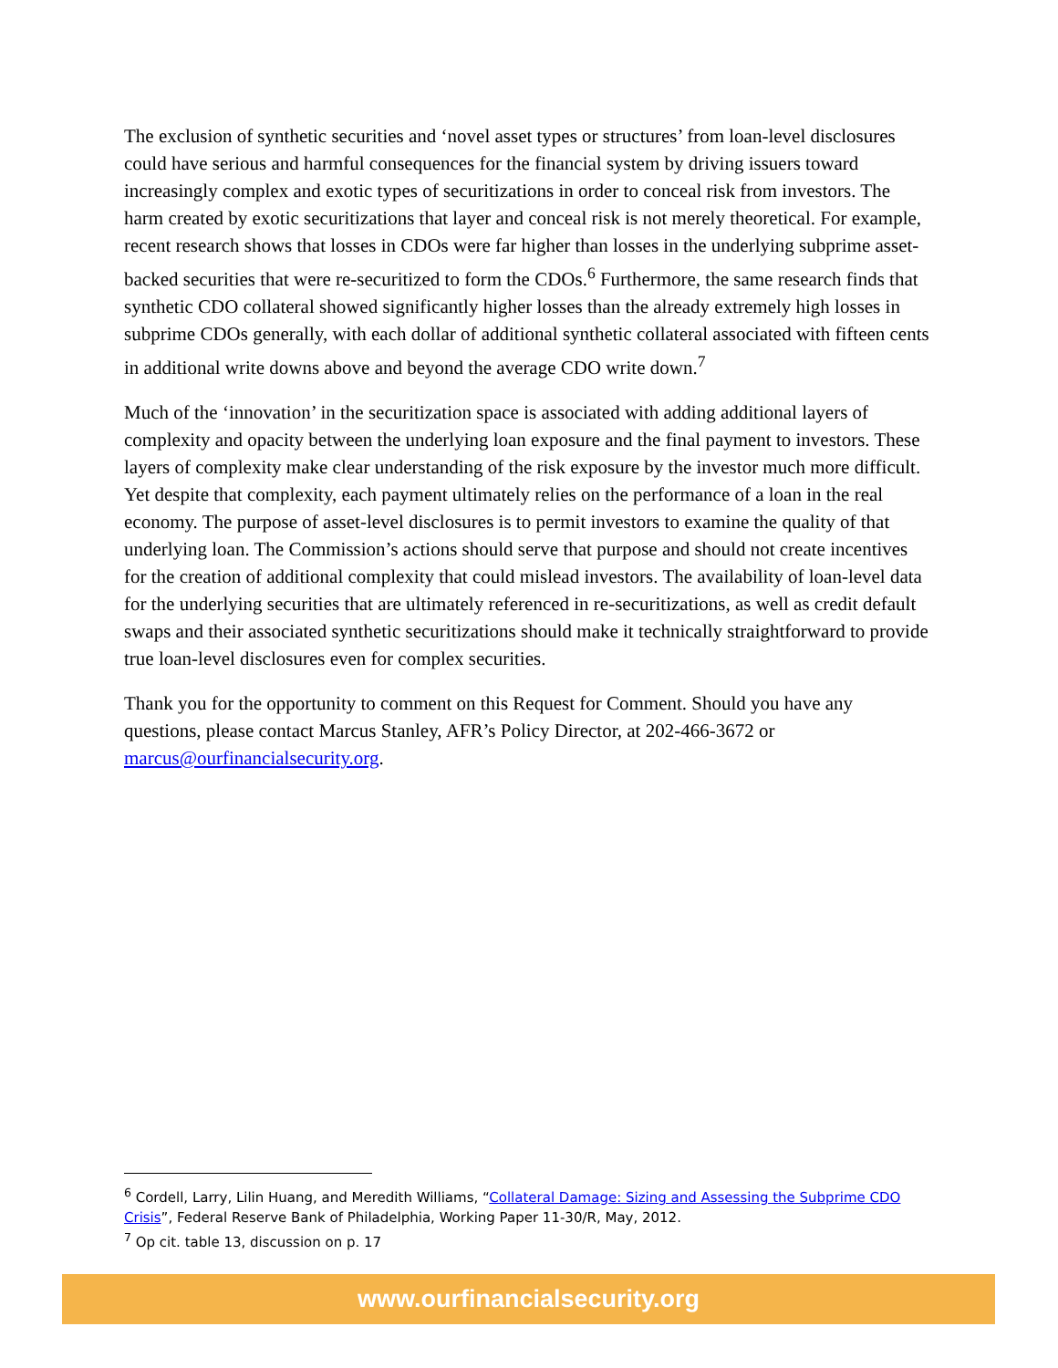The exclusion of synthetic securities and ‘novel asset types or structures’ from loan-level disclosures could have serious and harmful consequences for the financial system by driving issuers toward increasingly complex and exotic types of securitizations in order to conceal risk from investors. The harm created by exotic securitizations that layer and conceal risk is not merely theoretical. For example, recent research shows that losses in CDOs were far higher than losses in the underlying subprime asset-backed securities that were re-securitized to form the CDOs.<sup>6</sup> Furthermore, the same research finds that synthetic CDO collateral showed significantly higher losses than the already extremely high losses in subprime CDOs generally, with each dollar of additional synthetic collateral associated with fifteen cents in additional write downs above and beyond the average CDO write down.<sup>7</sup>
Much of the ‘innovation’ in the securitization space is associated with adding additional layers of complexity and opacity between the underlying loan exposure and the final payment to investors. These layers of complexity make clear understanding of the risk exposure by the investor much more difficult. Yet despite that complexity, each payment ultimately relies on the performance of a loan in the real economy. The purpose of asset-level disclosures is to permit investors to examine the quality of that underlying loan. The Commission’s actions should serve that purpose and should not create incentives for the creation of additional complexity that could mislead investors. The availability of loan-level data for the underlying securities that are ultimately referenced in re-securitizations, as well as credit default swaps and their associated synthetic securitizations should make it technically straightforward to provide true loan-level disclosures even for complex securities.
Thank you for the opportunity to comment on this Request for Comment. Should you have any questions, please contact Marcus Stanley, AFR’s Policy Director, at 202-466-3672 or marcus@ourfinancialsecurity.org.
<sup>6</sup> Cordell, Larry, Lilin Huang, and Meredith Williams, “Collateral Damage: Sizing and Assessing the Subprime CDO Crisis”, Federal Reserve Bank of Philadelphia, Working Paper 11-30/R, May, 2012.
<sup>7</sup> Op cit. table 13, discussion on p. 17
www.ourfinancialsecurity.org